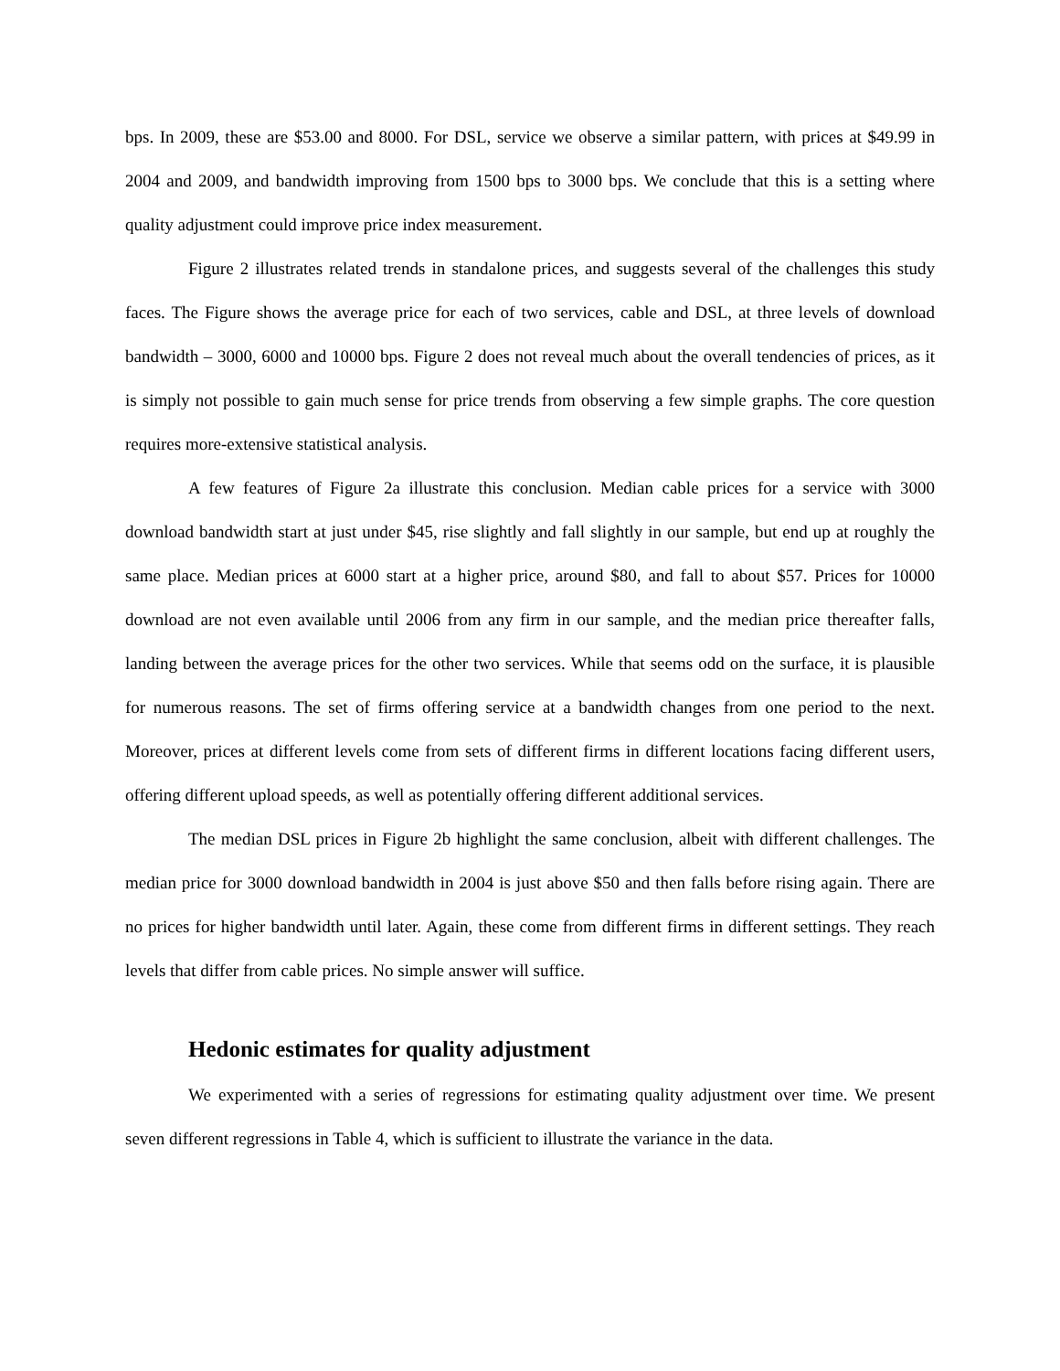bps. In 2009, these are $53.00 and 8000. For DSL, service we observe a similar pattern, with prices at $49.99 in 2004 and 2009, and bandwidth improving from 1500 bps to 3000 bps. We conclude that this is a setting where quality adjustment could improve price index measurement.
Figure 2 illustrates related trends in standalone prices, and suggests several of the challenges this study faces. The Figure shows the average price for each of two services, cable and DSL, at three levels of download bandwidth – 3000, 6000 and 10000 bps. Figure 2 does not reveal much about the overall tendencies of prices, as it is simply not possible to gain much sense for price trends from observing a few simple graphs. The core question requires more-extensive statistical analysis.
A few features of Figure 2a illustrate this conclusion. Median cable prices for a service with 3000 download bandwidth start at just under $45, rise slightly and fall slightly in our sample, but end up at roughly the same place. Median prices at 6000 start at a higher price, around $80, and fall to about $57. Prices for 10000 download are not even available until 2006 from any firm in our sample, and the median price thereafter falls, landing between the average prices for the other two services. While that seems odd on the surface, it is plausible for numerous reasons. The set of firms offering service at a bandwidth changes from one period to the next. Moreover, prices at different levels come from sets of different firms in different locations facing different users, offering different upload speeds, as well as potentially offering different additional services.
The median DSL prices in Figure 2b highlight the same conclusion, albeit with different challenges. The median price for 3000 download bandwidth in 2004 is just above $50 and then falls before rising again. There are no prices for higher bandwidth until later. Again, these come from different firms in different settings. They reach levels that differ from cable prices. No simple answer will suffice.
Hedonic estimates for quality adjustment
We experimented with a series of regressions for estimating quality adjustment over time. We present seven different regressions in Table 4, which is sufficient to illustrate the variance in the data.